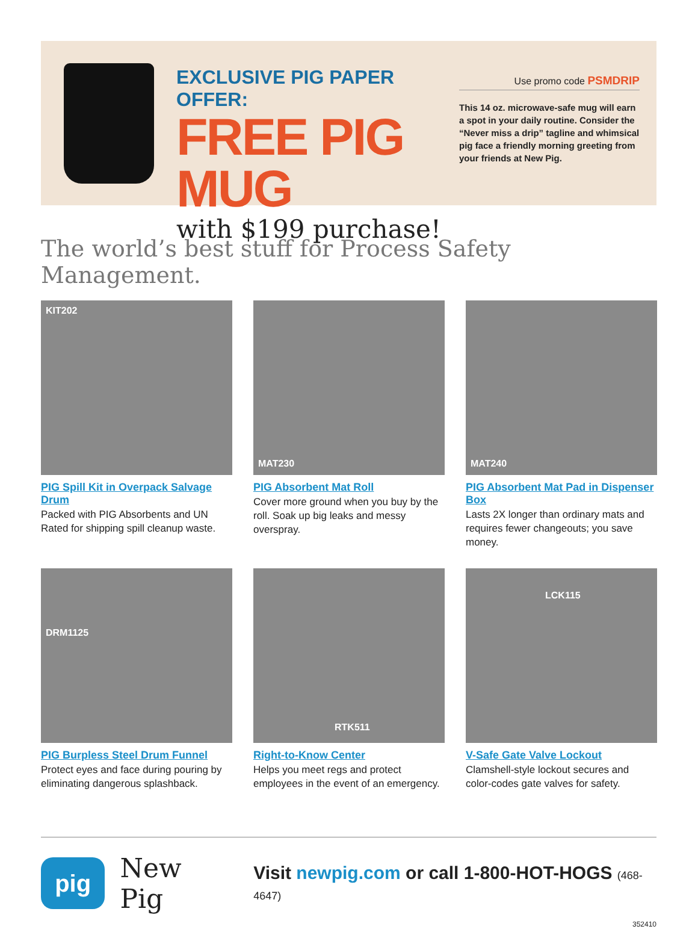EXCLUSIVE PIG PAPER OFFER:
FREE PIG MUG
with $199 purchase!
Use promo code PSMDRIP
This 14 oz. microwave-safe mug will earn a spot in your daily routine. Consider the “Never miss a drip” tagline and whimsical pig face a friendly morning greeting from your friends at New Pig.
The world’s best stuff for Process Safety Management.
KIT202
PIG Spill Kit in Overpack Salvage Drum
Packed with PIG Absorbents and UN Rated for shipping spill cleanup waste.
MAT230
PIG Absorbent Mat Roll
Cover more ground when you buy by the roll. Soak up big leaks and messy overspray.
MAT240
PIG Absorbent Mat Pad in Dispenser Box
Lasts 2X longer than ordinary mats and requires fewer changeouts; you save money.
DRM1125
PIG Burpless Steel Drum Funnel
Protect eyes and face during pouring by eliminating dangerous splashback.
RTK511
Right-to-Know Center
Helps you meet regs and protect employees in the event of an emergency.
LCK115
V-Safe Gate Valve Lockout
Clamshell-style lockout secures and color-codes gate valves for safety.
pig
New Pig
Visit newpig.com or call 1-800-HOT-HOGS (468-4647)
352410